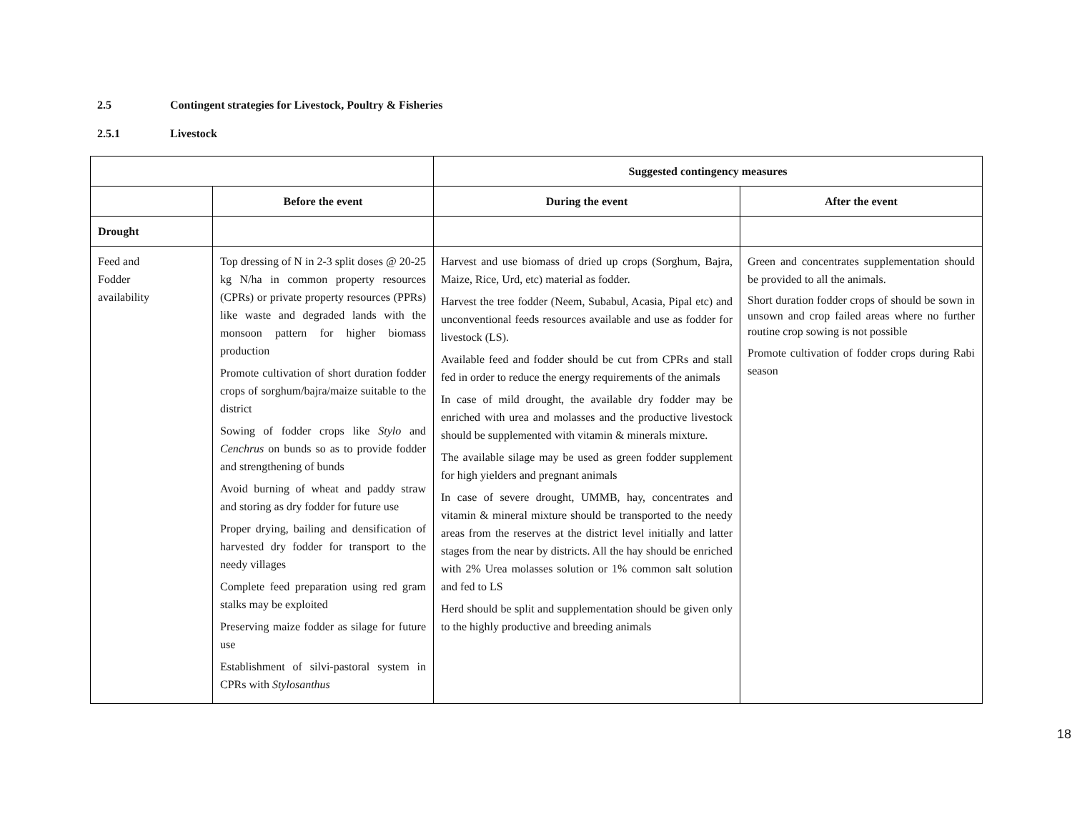2.5 Contingent strategies for Livestock, Poultry & Fisheries
2.5.1 Livestock
| | | Suggested contingency measures | |
| --- | --- | --- | --- |
| | Before the event | During the event | After the event |
| Drought | | | |
| Feed and Fodder availability | Top dressing of N in 2-3 split doses @ 20-25 kg N/ha in common property resources (CPRs) or private property resources (PPRs) like waste and degraded lands with the monsoon pattern for higher biomass production Promote cultivation of short duration fodder crops of sorghum/bajra/maize suitable to the district Sowing of fodder crops like Stylo and Cenchrus on bunds so as to provide fodder and strengthening of bunds Avoid burning of wheat and paddy straw and storing as dry fodder for future use Proper drying, bailing and densification of harvested dry fodder for transport to the needy villages Complete feed preparation using red gram stalks may be exploited Preserving maize fodder as silage for future use Establishment of silvi-pastoral system in CPRs with Stylosanthus | Harvest and use biomass of dried up crops (Sorghum, Bajra, Maize, Rice, Urd, etc) material as fodder. Harvest the tree fodder (Neem, Subabul, Acasia, Pipal etc) and unconventional feeds resources available and use as fodder for livestock (LS). Available feed and fodder should be cut from CPRs and stall fed in order to reduce the energy requirements of the animals In case of mild drought, the available dry fodder may be enriched with urea and molasses and the productive livestock should be supplemented with vitamin & minerals mixture. The available silage may be used as green fodder supplement for high yielders and pregnant animals In case of severe drought, UMMB, hay, concentrates and vitamin & mineral mixture should be transported to the needy areas from the reserves at the district level initially and latter stages from the near by districts. All the hay should be enriched with 2% Urea molasses solution or 1% common salt solution and fed to LS Herd should be split and supplementation should be given only to the highly productive and breeding animals | Green and concentrates supplementation should be provided to all the animals. Short duration fodder crops of should be sown in unsown and crop failed areas where no further routine crop sowing is not possible Promote cultivation of fodder crops during Rabi season |
18